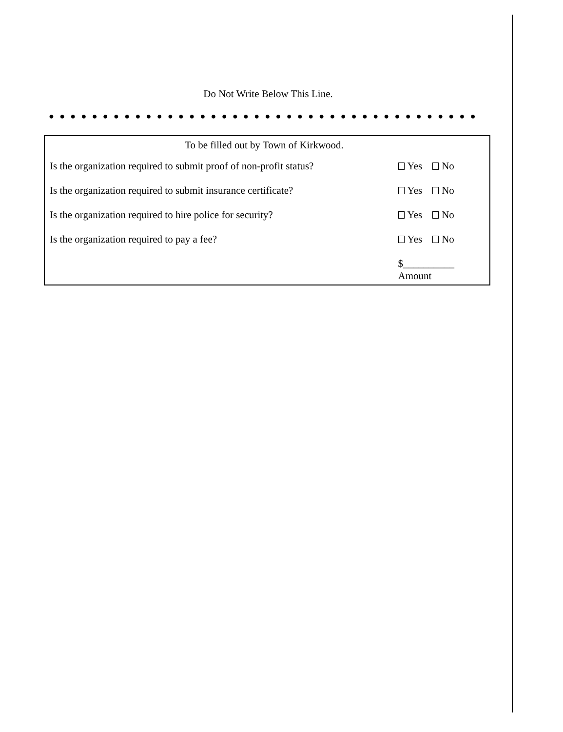Do Not Write Below This Line.
● ● ● ● ● ● ● ● ● ● ● ● ● ● ● ● ● ● ● ● ● ● ● ● ● ● ● ● ● ● ● ● ● ● ● ● ● ● ● ● ● ● ● ● ● ● ● ● ● ● ● ● ● ● ● ● ● ● ● ●
To be filled out by Town of Kirkwood.
Is the organization required to submit proof of non-profit status?
Yes No
Is the organization required to submit insurance certificate?
Yes No
Is the organization required to hire police for security? Yes No
Is the organization required to pay a fee? Yes No
$__________
Amount